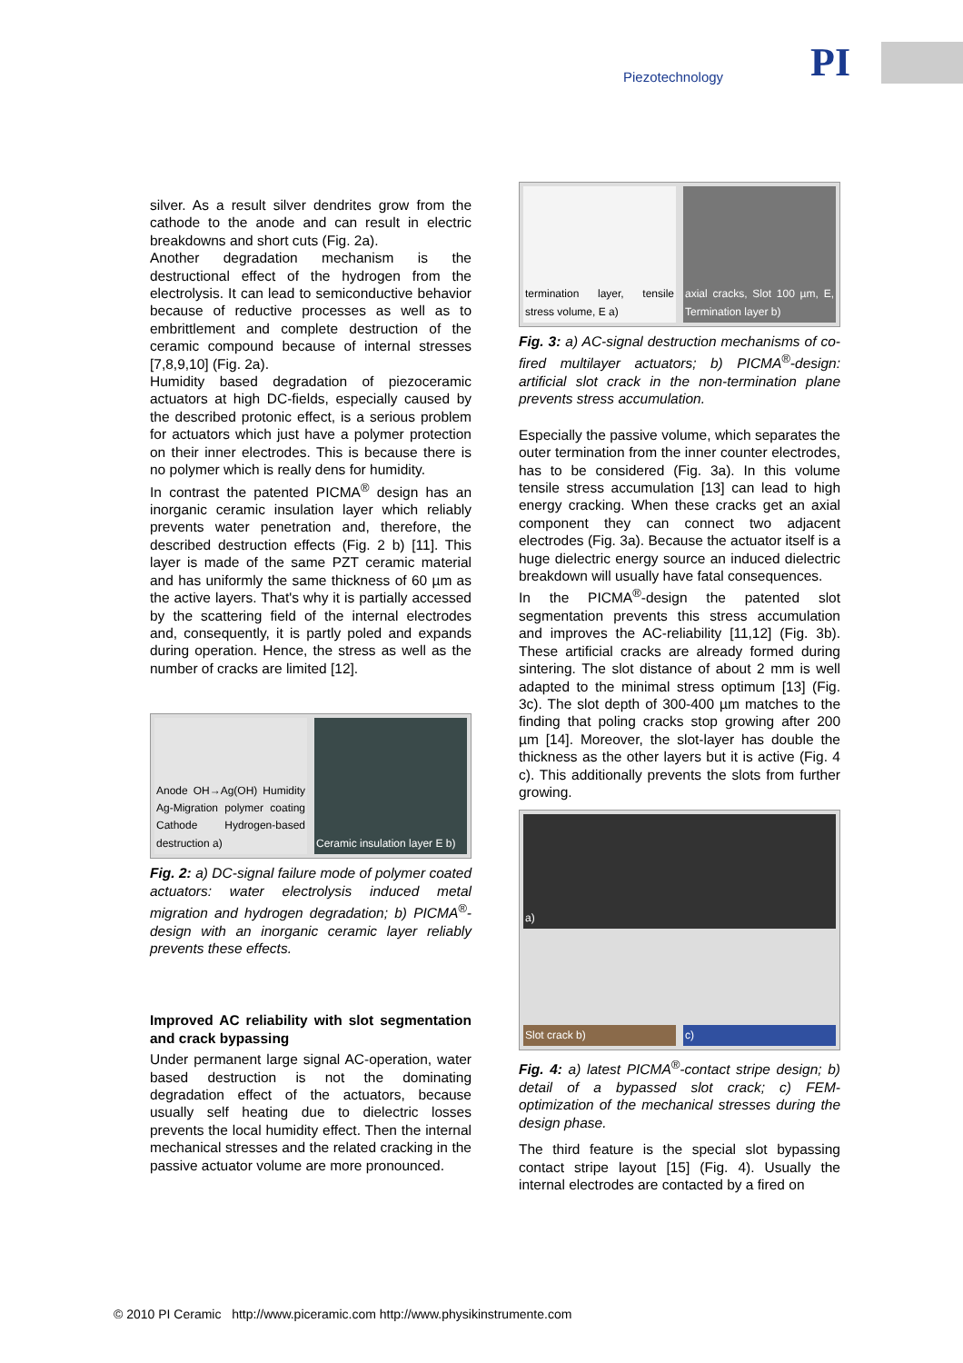Piezotechnology
PI
silver. As a result silver dendrites grow from the cathode to the anode and can result in electric breakdowns and short cuts (Fig. 2a).
Another degradation mechanism is the destructional effect of the hydrogen from the electrolysis. It can lead to semiconductive behavior because of reductive processes as well as to embrittlement and complete destruction of the ceramic compound because of internal stresses [7,8,9,10] (Fig. 2a).
Humidity based degradation of piezoceramic actuators at high DC-fields, especially caused by the described protonic effect, is a serious problem for actuators which just have a polymer protection on their inner electrodes. This is because there is no polymer which is really dens for humidity.
In contrast the patented PICMA<sup>®</sup> design has an inorganic ceramic insulation layer which reliably prevents water penetration and, therefore, the described destruction effects (Fig. 2 b) [11]. This layer is made of the same PZT ceramic material and has uniformly the same thickness of 60 µm as the active layers. That's why it is partially accessed by the scattering field of the internal electrodes and, consequently, it is partly poled and expands during operation. Hence, the stress as well as the number of cracks are limited [12].
Anode OH→Ag(OH) Humidity Ag-Migration polymer coating Cathode Hydrogen-based destruction a)
Ceramic insulation layer E b)
Fig. 2: a) DC-signal failure mode of polymer coated actuators: water electrolysis induced metal migration and hydrogen degradation; b) PICMA<sup>®</sup>-design with an inorganic ceramic layer reliably prevents these effects.
Improved AC reliability with slot segmentation and crack bypassing
Under permanent large signal AC-operation, water based destruction is not the dominating degradation effect of the actuators, because usually self heating due to dielectric losses prevents the local humidity effect. Then the internal mechanical stresses and the related cracking in the passive actuator volume are more pronounced.
termination layer, tensile stress volume, E a)
axial cracks, Slot 100 µm, E, Termination layer b)
Fig. 3: a) AC-signal destruction mechanisms of co-fired multilayer actuators; b) PICMA<sup>®</sup>-design: artificial slot crack in the non-termination plane prevents stress accumulation.
Especially the passive volume, which separates the outer termination from the inner counter electrodes, has to be considered (Fig. 3a). In this volume tensile stress accumulation [13] can lead to high energy cracking. When these cracks get an axial component they can connect two adjacent electrodes (Fig. 3a). Because the actuator itself is a huge dielectric energy source an induced dielectric breakdown will usually have fatal consequences.
In the PICMA<sup>®</sup>-design the patented slot segmentation prevents this stress accumulation and improves the AC-reliability [11,12] (Fig. 3b). These artificial cracks are already formed during sintering. The slot distance of about 2 mm is well adapted to the minimal stress optimum [13] (Fig. 3c). The slot depth of 300-400 µm matches to the finding that poling cracks stop growing after 200 µm [14]. Moreover, the slot-layer has double the thickness as the other layers but it is active (Fig. 4 c). This additionally prevents the slots from further growing.
a)
Slot crack b)
c)
Fig. 4: a) latest PICMA<sup>®</sup>-contact stripe design; b) detail of a bypassed slot crack; c) FEM-optimization of the mechanical stresses during the design phase.
The third feature is the special slot bypassing contact stripe layout [15] (Fig. 4). Usually the internal electrodes are contacted by a fired on
© 2010 PI Ceramic http://www.piceramic.com http://www.physikinstrumente.com